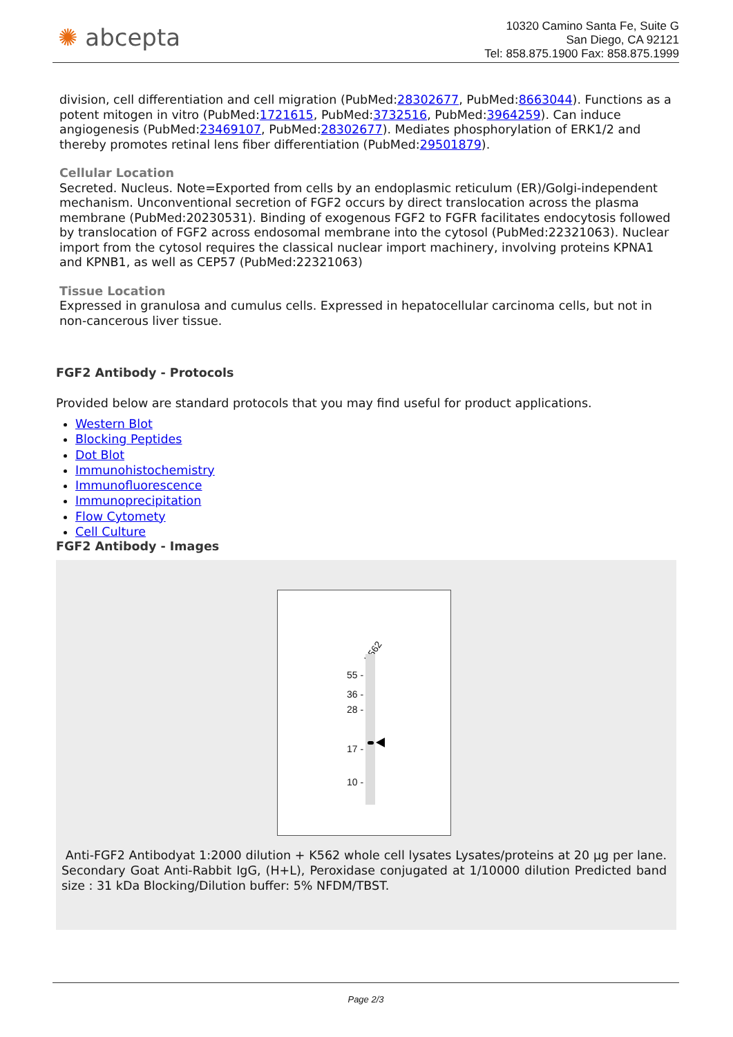✺ abcepta
10320 Camino Santa Fe, Suite G
San Diego, CA 92121
Tel: 858.875.1900 Fax: 858.875.1999
division, cell differentiation and cell migration (PubMed:28302677, PubMed:8663044). Functions as a potent mitogen in vitro (PubMed:1721615, PubMed:3732516, PubMed:3964259). Can induce angiogenesis (PubMed:23469107, PubMed:28302677). Mediates phosphorylation of ERK1/2 and thereby promotes retinal lens fiber differentiation (PubMed:29501879).
Cellular Location
Secreted. Nucleus. Note=Exported from cells by an endoplasmic reticulum (ER)/Golgi-independent mechanism. Unconventional secretion of FGF2 occurs by direct translocation across the plasma membrane (PubMed:20230531). Binding of exogenous FGF2 to FGFR facilitates endocytosis followed by translocation of FGF2 across endosomal membrane into the cytosol (PubMed:22321063). Nuclear import from the cytosol requires the classical nuclear import machinery, involving proteins KPNA1 and KPNB1, as well as CEP57 (PubMed:22321063)
Tissue Location
Expressed in granulosa and cumulus cells. Expressed in hepatocellular carcinoma cells, but not in non-cancerous liver tissue.
FGF2 Antibody - Protocols
Provided below are standard protocols that you may find useful for product applications.
Western Blot
Blocking Peptides
Dot Blot
Immunohistochemistry
Immunofluorescence
Immunoprecipitation
Flow Cytomety
Cell Culture
FGF2 Antibody - Images
K562
55 -
36 -
28 -
17 -
10 -
Anti-FGF2 Antibodyat 1:2000 dilution + K562 whole cell lysates Lysates/proteins at 20 µg per lane. Secondary Goat Anti-Rabbit IgG, (H+L), Peroxidase conjugated at 1/10000 dilution Predicted band size : 31 kDa Blocking/Dilution buffer: 5% NFDM/TBST.
Page 2/3